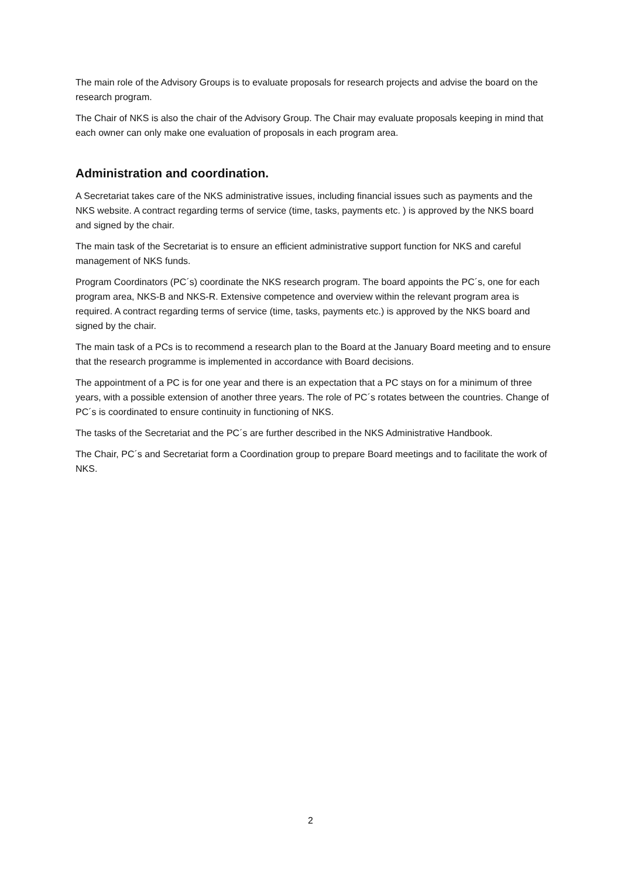The main role of the Advisory Groups is to evaluate proposals for research projects and advise the board on the research program.
The Chair of NKS is also the chair of the Advisory Group. The Chair may evaluate proposals keeping in mind that each owner can only make one evaluation of proposals in each program area.
Administration and coordination.
A Secretariat takes care of the NKS administrative issues, including financial issues such as payments and the NKS website. A contract regarding terms of service (time, tasks, payments etc. ) is approved by the NKS board and signed by the chair.
The main task of the Secretariat is to ensure an efficient administrative support function for NKS and careful management of NKS funds.
Program Coordinators (PC´s) coordinate the NKS research program. The board appoints the PC´s, one for each program area, NKS-B and NKS-R. Extensive competence and overview within the relevant program area is required. A contract regarding terms of service (time, tasks, payments etc.) is approved by the NKS board and signed by the chair.
The main task of a PCs is to recommend a research plan to the Board at the January Board meeting and to ensure that the research programme is implemented in accordance with Board decisions.
The appointment of a PC is for one year and there is an expectation that a PC stays on for a minimum of three years, with a possible extension of another three years. The role of PC´s rotates between the countries. Change of PC´s is coordinated to ensure continuity in functioning of NKS.
The tasks of the Secretariat and the PC´s are further described in the NKS Administrative Handbook.
The Chair, PC´s and Secretariat form a Coordination group to prepare Board meetings and to facilitate the work of NKS.
2